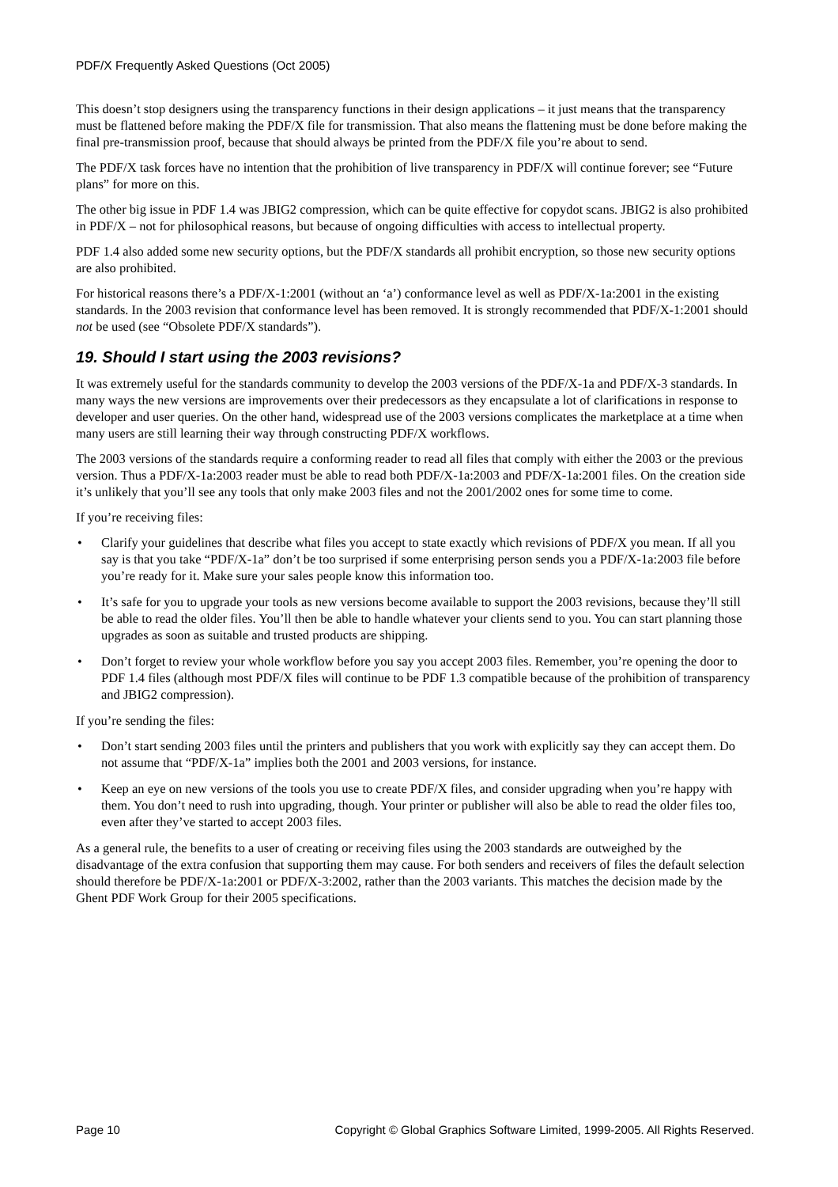PDF/X Frequently Asked Questions (Oct 2005)
This doesn’t stop designers using the transparency functions in their design applications – it just means that the transparency must be flattened before making the PDF/X file for transmission. That also means the flattening must be done before making the final pre-transmission proof, because that should always be printed from the PDF/X file you’re about to send.
The PDF/X task forces have no intention that the prohibition of live transparency in PDF/X will continue forever; see “Future plans” for more on this.
The other big issue in PDF 1.4 was JBIG2 compression, which can be quite effective for copydot scans. JBIG2 is also prohibited in PDF/X – not for philosophical reasons, but because of ongoing difficulties with access to intellectual property.
PDF 1.4 also added some new security options, but the PDF/X standards all prohibit encryption, so those new security options are also prohibited.
For historical reasons there’s a PDF/X-1:2001 (without an ‘a’) conformance level as well as PDF/X-1a:2001 in the existing standards. In the 2003 revision that conformance level has been removed. It is strongly recommended that PDF/X-1:2001 should not be used (see “Obsolete PDF/X standards”).
19. Should I start using the 2003 revisions?
It was extremely useful for the standards community to develop the 2003 versions of the PDF/X-1a and PDF/X-3 standards. In many ways the new versions are improvements over their predecessors as they encapsulate a lot of clarifications in response to developer and user queries. On the other hand, widespread use of the 2003 versions complicates the marketplace at a time when many users are still learning their way through constructing PDF/X workflows.
The 2003 versions of the standards require a conforming reader to read all files that comply with either the 2003 or the previous version. Thus a PDF/X-1a:2003 reader must be able to read both PDF/X-1a:2003 and PDF/X-1a:2001 files. On the creation side it’s unlikely that you’ll see any tools that only make 2003 files and not the 2001/2002 ones for some time to come.
If you’re receiving files:
• Clarify your guidelines that describe what files you accept to state exactly which revisions of PDF/X you mean. If all you say is that you take “PDF/X-1a” don’t be too surprised if some enterprising person sends you a PDF/X-1a:2003 file before you’re ready for it. Make sure your sales people know this information too.
• It’s safe for you to upgrade your tools as new versions become available to support the 2003 revisions, because they’ll still be able to read the older files. You’ll then be able to handle whatever your clients send to you. You can start planning those upgrades as soon as suitable and trusted products are shipping.
• Don’t forget to review your whole workflow before you say you accept 2003 files. Remember, you’re opening the door to PDF 1.4 files (although most PDF/X files will continue to be PDF 1.3 compatible because of the prohibition of transparency and JBIG2 compression).
If you’re sending the files:
• Don’t start sending 2003 files until the printers and publishers that you work with explicitly say they can accept them. Do not assume that “PDF/X-1a” implies both the 2001 and 2003 versions, for instance.
• Keep an eye on new versions of the tools you use to create PDF/X files, and consider upgrading when you’re happy with them. You don’t need to rush into upgrading, though. Your printer or publisher will also be able to read the older files too, even after they’ve started to accept 2003 files.
As a general rule, the benefits to a user of creating or receiving files using the 2003 standards are outweighed by the disadvantage of the extra confusion that supporting them may cause. For both senders and receivers of files the default selection should therefore be PDF/X-1a:2001 or PDF/X-3:2002, rather than the 2003 variants. This matches the decision made by the Ghent PDF Work Group for their 2005 specifications.
Page 10 Copyright © Global Graphics Software Limited, 1999-2005. All Rights Reserved.